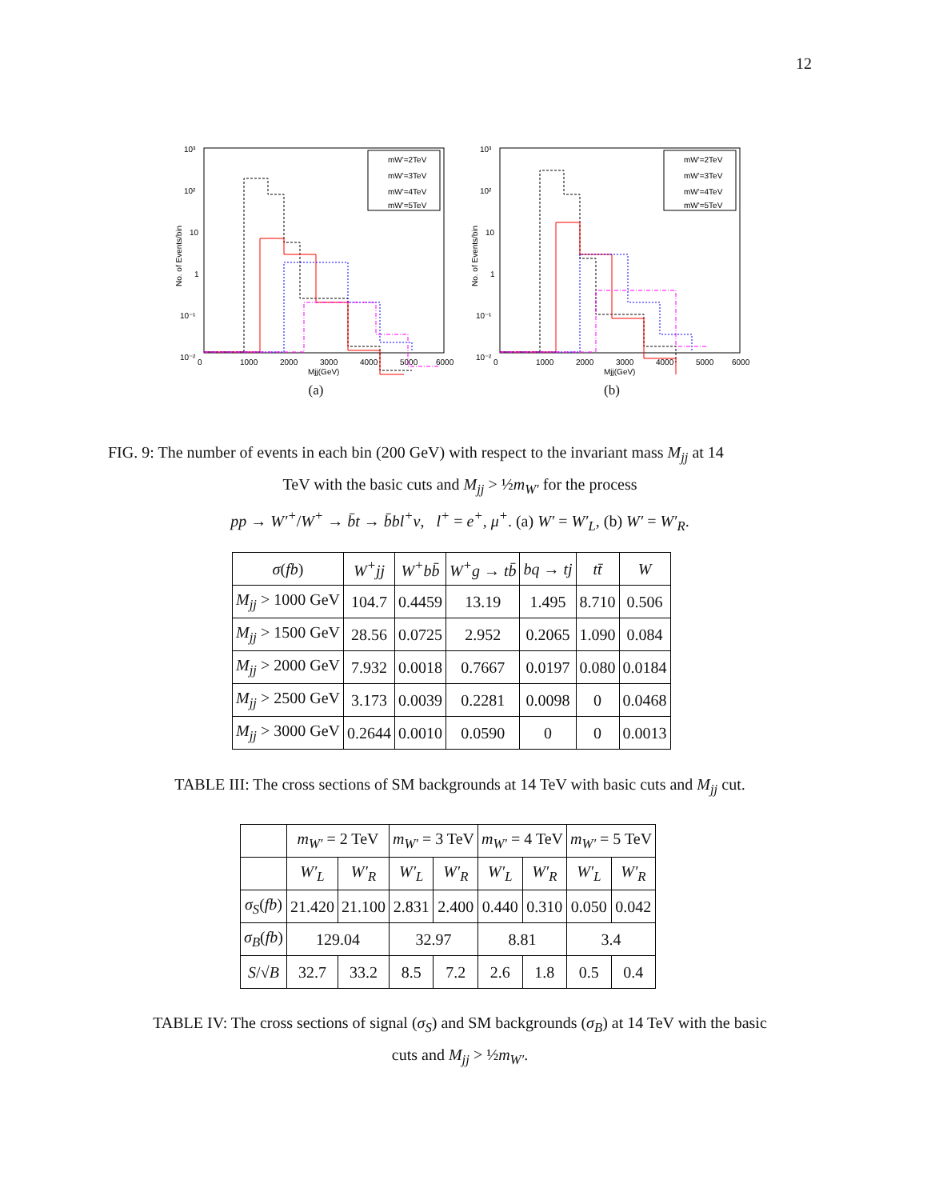12
10³
10²
10
1
10⁻¹
10⁻²
0
1000
2000
3000
4000
5000
6000
Mjj(GeV)
No. of Events/bin
mW'=2TeV
mW'=3TeV
mW'=4TeV
mW'=5TeV
(a)
10³
10²
10
1
10⁻¹
10⁻²
0
1000
2000
3000
4000
5000
6000
Mjj(GeV)
No. of Events/bin
mW'=2TeV
mW'=3TeV
mW'=4TeV
mW'=5TeV
(b)
FIG. 9: The number of events in each bin (200 GeV) with respect to the invariant mass M<sub>jj</sub> at 14
TeV with the basic cuts and M<sub>jj</sub> > ½m<sub>W′</sub> for the process
pp → W′<sup>+</sup>/W<sup>+</sup> → b̄t → b̄bl<sup>+</sup>ν, l<sup>+</sup> = e<sup>+</sup>, μ<sup>+</sup>. (a) W′ = W′<sub>L</sub>, (b) W′ = W′<sub>R</sub>.
| σ ( fb ) | W<sup>+</sup>jj | W<sup>+</sup>bb̄ | W<sup>+</sup>g → tb̄ | bq → tj | tt̄ | W |
| --- | --- | --- | --- | --- | --- | --- |
| M<sub>jj</sub> > 1000 GeV | 104.7 | 0.4459 | 13.19 | 1.495 | 8.710 | 0.506 |
| M<sub>jj</sub> > 1500 GeV | 28.56 | 0.0725 | 2.952 | 0.2065 | 1.090 | 0.084 |
| M<sub>jj</sub> > 2000 GeV | 7.932 | 0.0018 | 0.7667 | 0.0197 | 0.080 | 0.0184 |
| M<sub>jj</sub> > 2500 GeV | 3.173 | 0.0039 | 0.2281 | 0.0098 | 0 | 0.0468 |
| M<sub>jj</sub> > 3000 GeV | 0.2644 | 0.0010 | 0.0590 | 0 | 0 | 0.0013 |
TABLE III: The cross sections of SM backgrounds at 14 TeV with basic cuts and M<sub>jj</sub> cut.
| | m<sub>W′</sub> = 2 TeV | | m<sub>W′</sub> = 3 TeV | | m<sub>W′</sub> = 4 TeV | | m<sub>W′</sub> = 5 TeV | |
| | W′<sub>L</sub> | W′<sub>R</sub> | W′<sub>L</sub> | W′<sub>R</sub> | W′<sub>L</sub> | W′<sub>R</sub> | W′<sub>L</sub> | W′<sub>R</sub> |
| σ<sub>S</sub> ( fb ) | 21.420 | 21.100 | 2.831 | 2.400 | 0.440 | 0.310 | 0.050 | 0.042 |
| σ<sub>B</sub> ( fb ) | 129.04 | | 32.97 | | 8.81 | | 3.4 | |
| S /√ B | 32.7 | 33.2 | 8.5 | 7.2 | 2.6 | 1.8 | 0.5 | 0.4 |
TABLE IV: The cross sections of signal (σ<sub>S</sub>) and SM backgrounds (σ<sub>B</sub>) at 14 TeV with the basic
cuts and M<sub>jj</sub> > ½m<sub>W′</sub>.